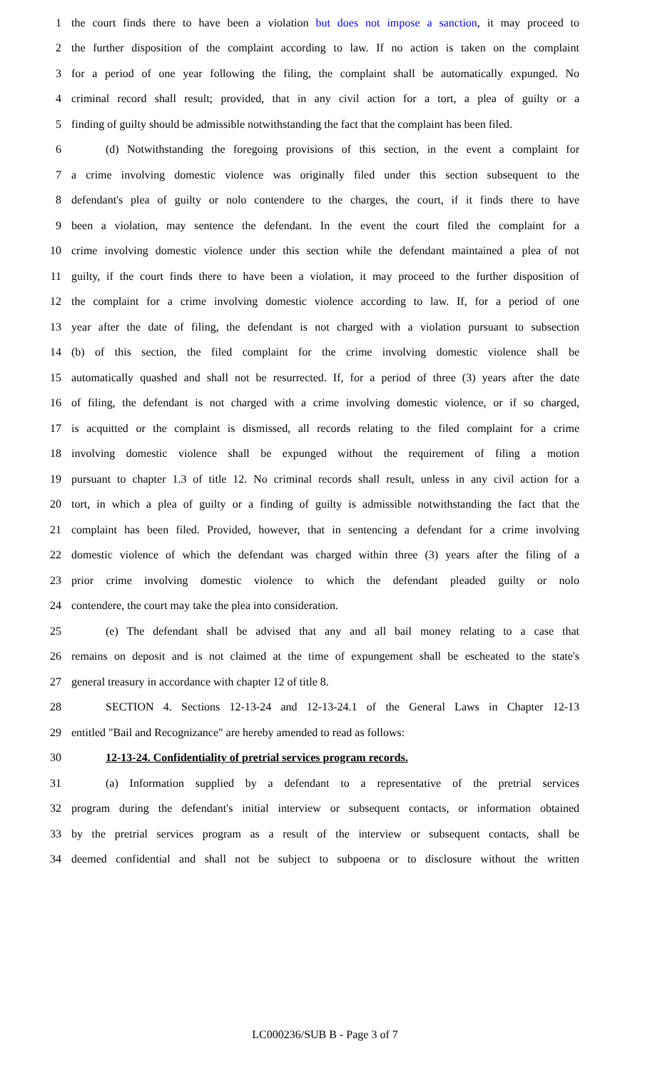1 the court finds there to have been a violation but does not impose a sanction, it may proceed to
2 the further disposition of the complaint according to law. If no action is taken on the complaint
3 for a period of one year following the filing, the complaint shall be automatically expunged. No
4 criminal record shall result; provided, that in any civil action for a tort, a plea of guilty or a
5 finding of guilty should be admissible notwithstanding the fact that the complaint has been filed.
6 (d) Notwithstanding the foregoing provisions of this section, in the event a complaint for
7 a crime involving domestic violence was originally filed under this section subsequent to the
8 defendant's plea of guilty or nolo contendere to the charges, the court, if it finds there to have
9 been a violation, may sentence the defendant. In the event the court filed the complaint for a
10 crime involving domestic violence under this section while the defendant maintained a plea of not
11 guilty, if the court finds there to have been a violation, it may proceed to the further disposition of
12 the complaint for a crime involving domestic violence according to law. If, for a period of one
13 year after the date of filing, the defendant is not charged with a violation pursuant to subsection
14 (b) of this section, the filed complaint for the crime involving domestic violence shall be
15 automatically quashed and shall not be resurrected. If, for a period of three (3) years after the date
16 of filing, the defendant is not charged with a crime involving domestic violence, or if so charged,
17 is acquitted or the complaint is dismissed, all records relating to the filed complaint for a crime
18 involving domestic violence shall be expunged without the requirement of filing a motion
19 pursuant to chapter 1.3 of title 12. No criminal records shall result, unless in any civil action for a
20 tort, in which a plea of guilty or a finding of guilty is admissible notwithstanding the fact that the
21 complaint has been filed. Provided, however, that in sentencing a defendant for a crime involving
22 domestic violence of which the defendant was charged within three (3) years after the filing of a
23 prior crime involving domestic violence to which the defendant pleaded guilty or nolo
24 contendere, the court may take the plea into consideration.
25 (e) The defendant shall be advised that any and all bail money relating to a case that
26 remains on deposit and is not claimed at the time of expungement shall be escheated to the state's
27 general treasury in accordance with chapter 12 of title 8.
28 SECTION 4. Sections 12-13-24 and 12-13-24.1 of the General Laws in Chapter 12-13
29 entitled "Bail and Recognizance" are hereby amended to read as follows:
30 12-13-24. Confidentiality of pretrial services program records.
31 (a) Information supplied by a defendant to a representative of the pretrial services
32 program during the defendant's initial interview or subsequent contacts, or information obtained
33 by the pretrial services program as a result of the interview or subsequent contacts, shall be
34 deemed confidential and shall not be subject to subpoena or to disclosure without the written
LC000236/SUB B - Page 3 of 7